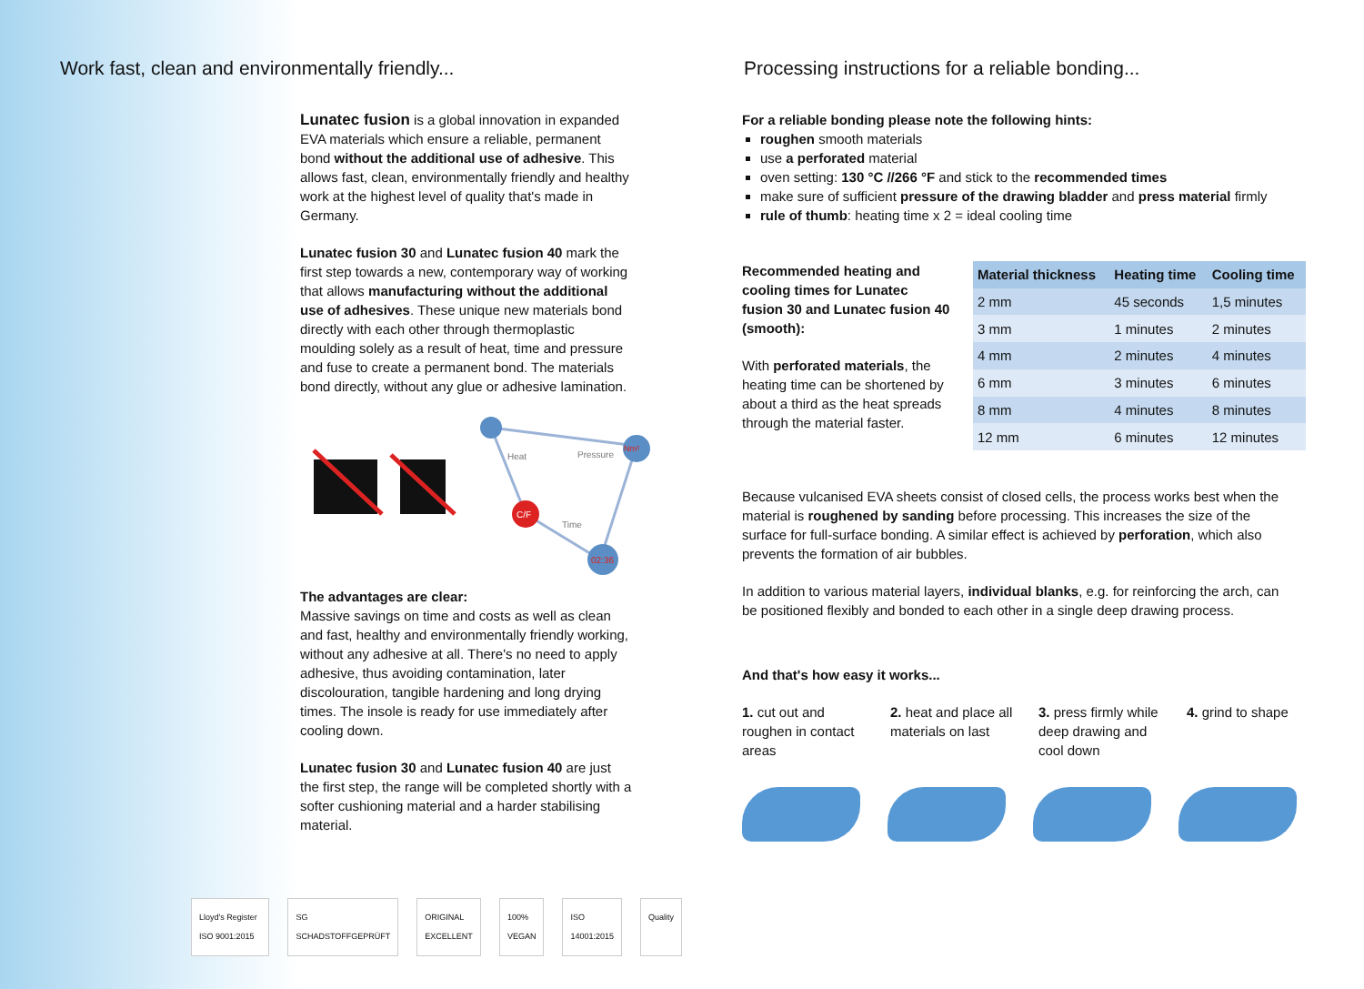Work fast, clean and environmentally friendly...
Lunatec fusion is a global innovation in expanded EVA materials which ensure a reliable, permanent bond without the additional use of adhesive. This allows fast, clean, environmentally friendly and healthy work at the highest level of quality that's made in Germany.
Lunatec fusion 30 and Lunatec fusion 40 mark the first step towards a new, contemporary way of working that allows manufacturing without the additional use of adhesives. These unique new materials bond directly with each other through thermoplastic moulding solely as a result of heat, time and pressure and fuse to create a permanent bond. The materials bond directly, without any glue or adhesive lamination.
Pressure
Heat
Time
Nm²
C/F
02:36
The advantages are clear:
Massive savings on time and costs as well as clean and fast, healthy and environmentally friendly working, without any adhesive at all. There's no need to apply adhesive, thus avoiding contamination, later discolouration, tangible hardening and long drying times. The insole is ready for use immediately after cooling down.
Lunatec fusion 30 and Lunatec fusion 40 are just the first step, the range will be completed shortly with a softer cushioning material and a harder stabilising material.
Lloyd's Register ISO 9001:2015 SG SCHADSTOFFGEPRÜFT ORIGINAL EXCELLENT 100% VEGAN ISO 14001:2015 Quality
Processing instructions for a reliable bonding...
For a reliable bonding please note the following hints:
roughen smooth materials
use a perforated material
oven setting: 130 °C //266 °F and stick to the recommended times
make sure of sufficient pressure of the drawing bladder and press material firmly
rule of thumb: heating time x 2 = ideal cooling time
Recommended heating and cooling times for Lunatec fusion 30 and Lunatec fusion 40 (smooth):
With perforated materials, the heating time can be shortened by about a third as the heat spreads through the material faster.
| Material thickness | Heating time | Cooling time |
| --- | --- | --- |
| 2 mm | 45 seconds | 1,5 minutes |
| 3 mm | 1 minutes | 2 minutes |
| 4 mm | 2 minutes | 4 minutes |
| 6 mm | 3 minutes | 6 minutes |
| 8 mm | 4 minutes | 8 minutes |
| 12 mm | 6 minutes | 12 minutes |
Because vulcanised EVA sheets consist of closed cells, the process works best when the material is roughened by sanding before processing. This increases the size of the surface for full-surface bonding. A similar effect is achieved by perforation, which also prevents the formation of air bubbles.
In addition to various material layers, individual blanks, e.g. for reinforcing the arch, can be positioned flexibly and bonded to each other in a single deep drawing process.
And that's how easy it works...
1. cut out and roughen in contact areas
2. heat and place all materials on last
3. press firmly while deep drawing and cool down
4. grind to shape